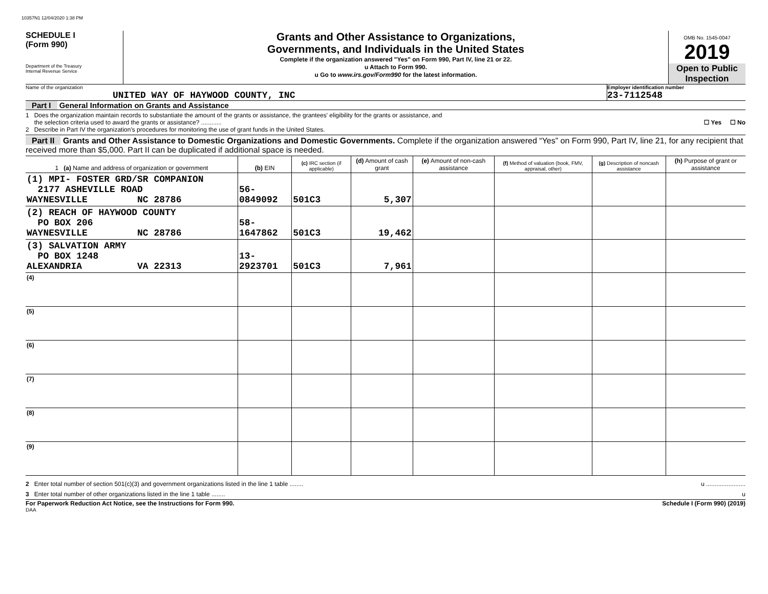10357N1 12/04/2020 1:38 PM
SCHEDULE I
(Form 990)
Department of the Treasury
Internal Revenue Service
Grants and Other Assistance to Organizations,
Governments, and Individuals in the United States
Complete if the organization answered "Yes" on Form 990, Part IV, line 21 or 22.
u Attach to Form 990.
u Go to www.irs.gov/Form990 for the latest information.
OMB No. 1545-0047
2019
Open to Public
Inspection
Name of the organization
UNITED WAY OF HAYWOOD COUNTY, INC
Employer identification number
23-7112548
Part I General Information on Grants and Assistance
1 Does the organization maintain records to substantiate the amount of the grants or assistance, the grantees' eligibility for the grants or assistance, and
the selection criteria used to award the grants or assistance? ............ ☐ Yes ☐ No
2 Describe in Part IV the organization's procedures for monitoring the use of grant funds in the United States.
Part II Grants and Other Assistance to Domestic Organizations and Domestic Governments. Complete if the organization answered “Yes” on Form 990, Part IV, line 21, for any recipient that received more than $5,000. Part II can be duplicated if additional space is needed.
| 1 (a) Name and address of organization or government | (b) EIN | (c) IRC section (if applicable) | (d) Amount of cash grant | (e) Amount of non-cash assistance | (f) Method of valuation (book, FMV, appraisal, other) | (g) Description of noncash assistance | (h) Purpose of grant or assistance |
| --- | --- | --- | --- | --- | --- | --- | --- |
| (1) MPI- FOSTER GRD/SR COMPANION 2177 ASHEVILLE ROAD WAYNESVILLE NC 28786 | 56-0849092 | 501C3 | 5,307 | | | | |
| (2) REACH OF HAYWOOD COUNTY PO BOX 206 WAYNESVILLE NC 28786 | 58-1647862 | 501C3 | 19,462 | | | | |
| (3) SALVATION ARMY PO BOX 1248 ALEXANDRIA VA 22313 | 13-2923701 | 501C3 | 7,961 | | | | |
| (4) | | | | | | | |
| (5) | | | | | | | |
| (6) | | | | | | | |
| (7) | | | | | | | |
| (8) | | | | | | | |
| (9) | | | | | | | |
2 Enter total number of section 501(c)(3) and government organizations listed in the line 1 table ........ u .......................
3 Enter total number of other organizations listed in the line 1 table ........ u
For Paperwork Reduction Act Notice, see the Instructions for Form 990. Schedule I (Form 990) (2019)
DAA